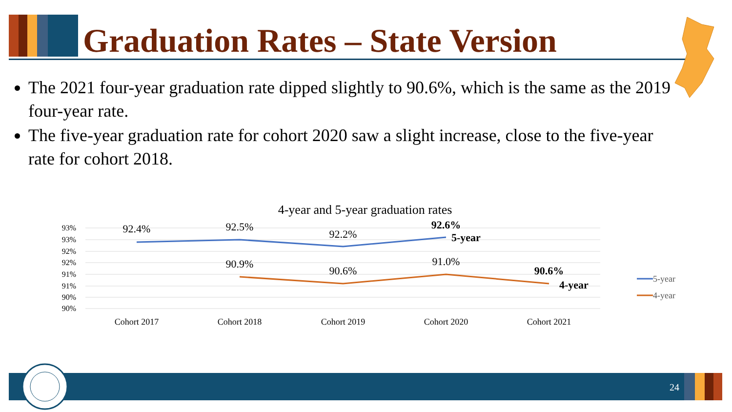Graduation Rates – State Version
The 2021 four-year graduation rate dipped slightly to 90.6%, which is the same as the 2019 four-year rate.
The five-year graduation rate for cohort 2020 saw a slight increase, close to the five-year rate for cohort 2018.
4-year and 5-year graduation rates
93%
93%
92%
92%
91%
91%
90%
90%
92.4%
92.5%
92.2%
92.6%
90.9%
90.6%
91.0%
90.6%
5-year
4-year
Cohort 2017
Cohort 2018
Cohort 2019
Cohort 2020
Cohort 2021
5-year
4-year
24